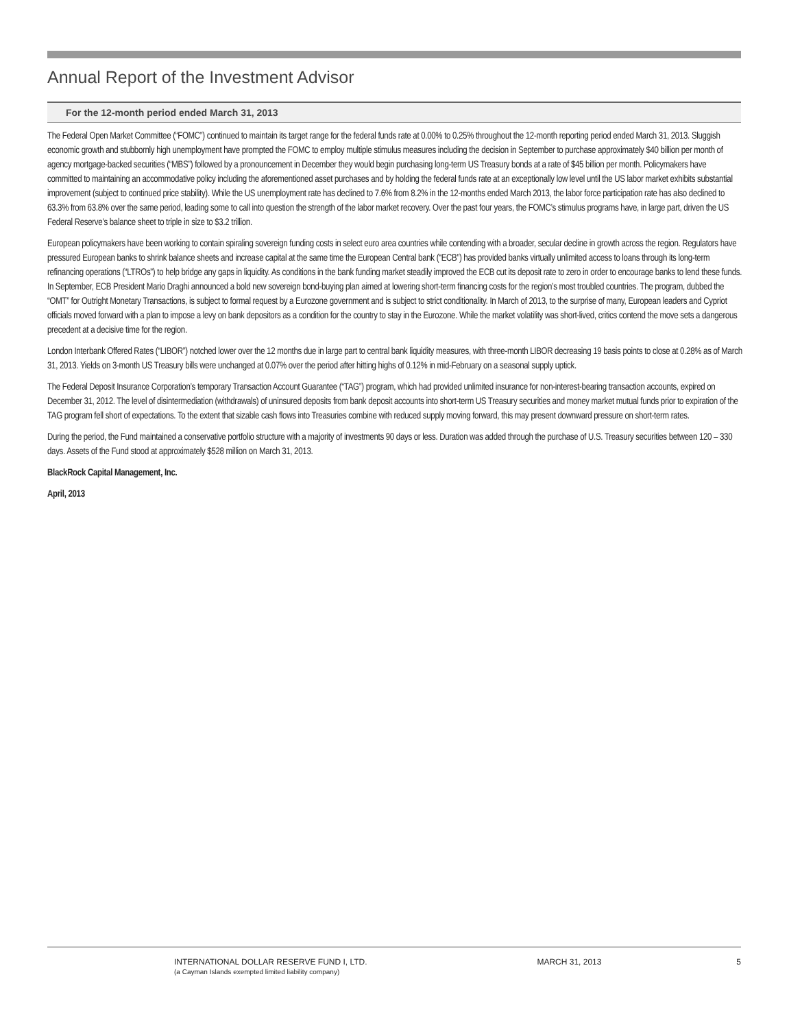Annual Report of the Investment Advisor
For the 12-month period ended March 31, 2013
The Federal Open Market Committee (“FOMC”) continued to maintain its target range for the federal funds rate at 0.00% to 0.25% throughout the 12-month reporting period ended March 31, 2013. Sluggish economic growth and stubbornly high unemployment have prompted the FOMC to employ multiple stimulus measures including the decision in September to purchase approximately $40 billion per month of agency mortgage-backed securities (“MBS”) followed by a pronouncement in December they would begin purchasing long-term US Treasury bonds at a rate of $45 billion per month. Policymakers have committed to maintaining an accommodative policy including the aforementioned asset purchases and by holding the federal funds rate at an exceptionally low level until the US labor market exhibits substantial improvement (subject to continued price stability). While the US unemployment rate has declined to 7.6% from 8.2% in the 12-months ended March 2013, the labor force participation rate has also declined to 63.3% from 63.8% over the same period, leading some to call into question the strength of the labor market recovery. Over the past four years, the FOMC’s stimulus programs have, in large part, driven the US Federal Reserve’s balance sheet to triple in size to $3.2 trillion.
European policymakers have been working to contain spiraling sovereign funding costs in select euro area countries while contending with a broader, secular decline in growth across the region. Regulators have pressured European banks to shrink balance sheets and increase capital at the same time the European Central bank (“ECB”) has provided banks virtually unlimited access to loans through its long-term refinancing operations (“LTROs”) to help bridge any gaps in liquidity. As conditions in the bank funding market steadily improved the ECB cut its deposit rate to zero in order to encourage banks to lend these funds. In September, ECB President Mario Draghi announced a bold new sovereign bond-buying plan aimed at lowering short-term financing costs for the region’s most troubled countries. The program, dubbed the “OMT” for Outright Monetary Transactions, is subject to formal request by a Eurozone government and is subject to strict conditionality. In March of 2013, to the surprise of many, European leaders and Cypriot officials moved forward with a plan to impose a levy on bank depositors as a condition for the country to stay in the Eurozone. While the market volatility was short-lived, critics contend the move sets a dangerous precedent at a decisive time for the region.
London Interbank Offered Rates (“LIBOR”) notched lower over the 12 months due in large part to central bank liquidity measures, with three-month LIBOR decreasing 19 basis points to close at 0.28% as of March 31, 2013. Yields on 3-month US Treasury bills were unchanged at 0.07% over the period after hitting highs of 0.12% in mid-February on a seasonal supply uptick.
The Federal Deposit Insurance Corporation’s temporary Transaction Account Guarantee (“TAG”) program, which had provided unlimited insurance for non-interest-bearing transaction accounts, expired on December 31, 2012. The level of disintermediation (withdrawals) of uninsured deposits from bank deposit accounts into short-term US Treasury securities and money market mutual funds prior to expiration of the TAG program fell short of expectations. To the extent that sizable cash flows into Treasuries combine with reduced supply moving forward, this may present downward pressure on short-term rates.
During the period, the Fund maintained a conservative portfolio structure with a majority of investments 90 days or less. Duration was added through the purchase of U.S. Treasury securities between 120 – 330 days. Assets of the Fund stood at approximately $528 million on March 31, 2013.
BlackRock Capital Management, Inc.
April, 2013
INTERNATIONAL DOLLAR RESERVE FUND I, LTD.
(a Cayman Islands exempted limited liability company)
MARCH 31, 2013 5